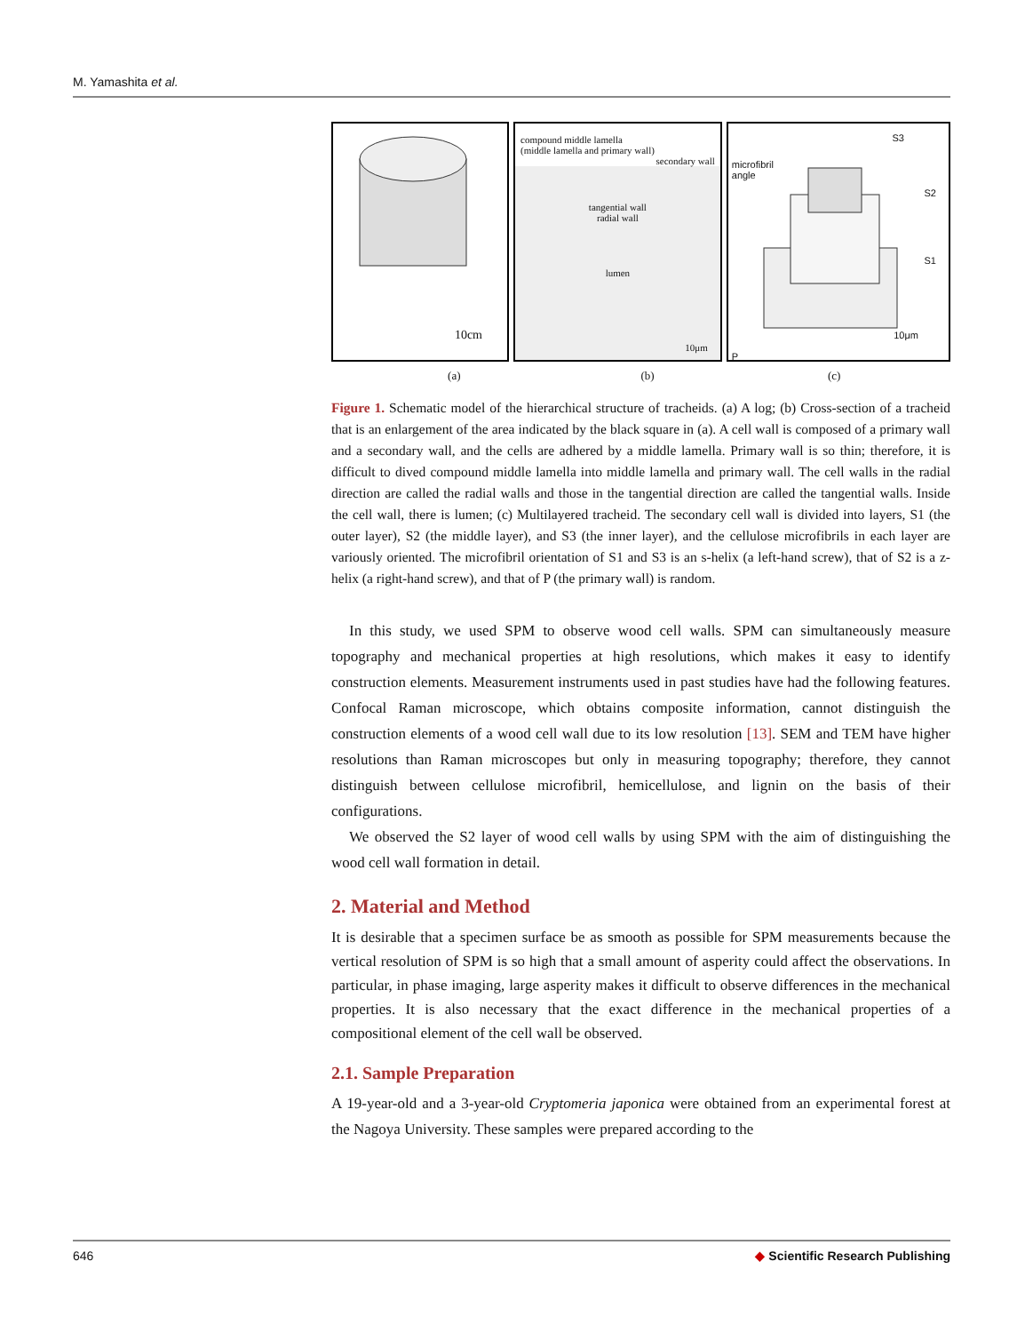M. Yamashita et al.
10cm
compound middle lamella
(middle lamella and primary wall)
secondary wall
tangential wall
radial wall
lumen
10μm
microfibril
angle
S3
S2
S1
P
10μm
(a) (b) (c)
Figure 1. Schematic model of the hierarchical structure of tracheids. (a) A log; (b) Cross-section of a tracheid that is an enlargement of the area indicated by the black square in (a). A cell wall is composed of a primary wall and a secondary wall, and the cells are adhered by a middle lamella. Primary wall is so thin; therefore, it is difficult to dived compound middle lamella into middle lamella and primary wall. The cell walls in the radial direction are called the radial walls and those in the tangential direction are called the tangential walls. Inside the cell wall, there is lumen; (c) Multilayered tracheid. The secondary cell wall is divided into layers, S1 (the outer layer), S2 (the middle layer), and S3 (the inner layer), and the cellulose microfibrils in each layer are variously oriented. The microfibril orientation of S1 and S3 is an s-helix (a left-hand screw), that of S2 is a z-helix (a right-hand screw), and that of P (the primary wall) is random.
In this study, we used SPM to observe wood cell walls. SPM can simultaneously measure topography and mechanical properties at high resolutions, which makes it easy to identify construction elements. Measurement instruments used in past studies have had the following features. Confocal Raman microscope, which obtains composite information, cannot distinguish the construction elements of a wood cell wall due to its low resolution [13]. SEM and TEM have higher resolutions than Raman microscopes but only in measuring topography; therefore, they cannot distinguish between cellulose microfibril, hemicellulose, and lignin on the basis of their configurations.
We observed the S2 layer of wood cell walls by using SPM with the aim of distinguishing the wood cell wall formation in detail.
2. Material and Method
It is desirable that a specimen surface be as smooth as possible for SPM measurements because the vertical resolution of SPM is so high that a small amount of asperity could affect the observations. In particular, in phase imaging, large asperity makes it difficult to observe differences in the mechanical properties. It is also necessary that the exact difference in the mechanical properties of a compositional element of the cell wall be observed.
2.1. Sample Preparation
A 19-year-old and a 3-year-old Cryptomeria japonica were obtained from an experimental forest at the Nagoya University. These samples were prepared according to the
646 ◆ Scientific Research Publishing